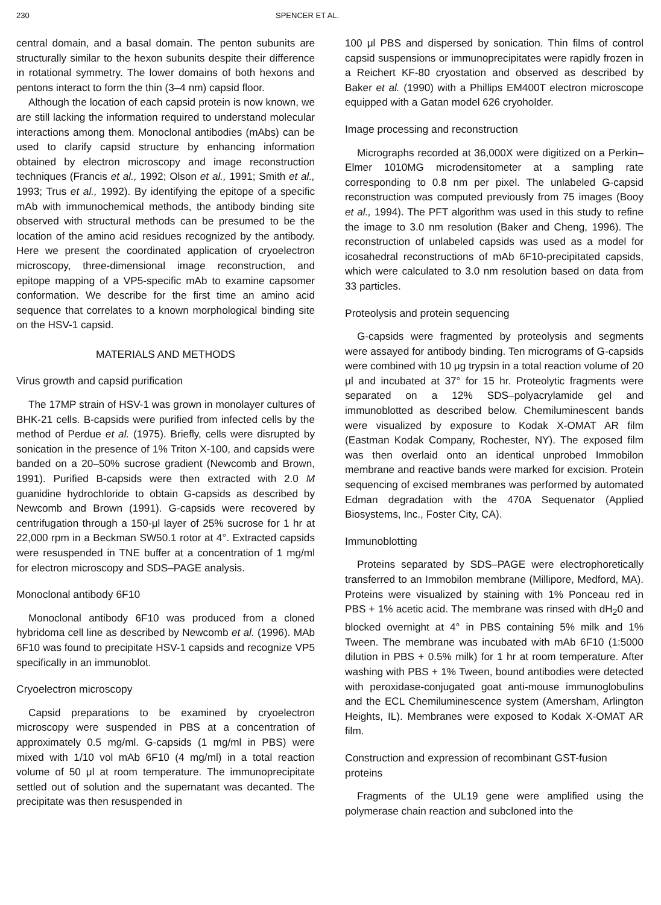230 SPENCER ET AL.
central domain, and a basal domain. The penton subunits are structurally similar to the hexon subunits despite their difference in rotational symmetry. The lower domains of both hexons and pentons interact to form the thin (3–4 nm) capsid floor.
Although the location of each capsid protein is now known, we are still lacking the information required to understand molecular interactions among them. Monoclonal antibodies (mAbs) can be used to clarify capsid structure by enhancing information obtained by electron microscopy and image reconstruction techniques (Francis et al., 1992; Olson et al., 1991; Smith et al., 1993; Trus et al., 1992). By identifying the epitope of a specific mAb with immunochemical methods, the antibody binding site observed with structural methods can be presumed to be the location of the amino acid residues recognized by the antibody. Here we present the coordinated application of cryoelectron microscopy, three-dimensional image reconstruction, and epitope mapping of a VP5-specific mAb to examine capsomer conformation. We describe for the first time an amino acid sequence that correlates to a known morphological binding site on the HSV-1 capsid.
MATERIALS AND METHODS
Virus growth and capsid purification
The 17MP strain of HSV-1 was grown in monolayer cultures of BHK-21 cells. B-capsids were purified from infected cells by the method of Perdue et al. (1975). Briefly, cells were disrupted by sonication in the presence of 1% Triton X-100, and capsids were banded on a 20–50% sucrose gradient (Newcomb and Brown, 1991). Purified B-capsids were then extracted with 2.0 M guanidine hydrochloride to obtain G-capsids as described by Newcomb and Brown (1991). G-capsids were recovered by centrifugation through a 150-μl layer of 25% sucrose for 1 hr at 22,000 rpm in a Beckman SW50.1 rotor at 4°. Extracted capsids were resuspended in TNE buffer at a concentration of 1 mg/ml for electron microscopy and SDS–PAGE analysis.
Monoclonal antibody 6F10
Monoclonal antibody 6F10 was produced from a cloned hybridoma cell line as described by Newcomb et al. (1996). MAb 6F10 was found to precipitate HSV-1 capsids and recognize VP5 specifically in an immunoblot.
Cryoelectron microscopy
Capsid preparations to be examined by cryoelectron microscopy were suspended in PBS at a concentration of approximately 0.5 mg/ml. G-capsids (1 mg/ml in PBS) were mixed with 1/10 vol mAb 6F10 (4 mg/ml) in a total reaction volume of 50 μl at room temperature. The immunoprecipitate settled out of solution and the supernatant was decanted. The precipitate was then resuspended in
100 μl PBS and dispersed by sonication. Thin films of control capsid suspensions or immunoprecipitates were rapidly frozen in a Reichert KF-80 cryostation and observed as described by Baker et al. (1990) with a Phillips EM400T electron microscope equipped with a Gatan model 626 cryoholder.
Image processing and reconstruction
Micrographs recorded at 36,000X were digitized on a Perkin–Elmer 1010MG microdensitometer at a sampling rate corresponding to 0.8 nm per pixel. The unlabeled G-capsid reconstruction was computed previously from 75 images (Booy et al., 1994). The PFT algorithm was used in this study to refine the image to 3.0 nm resolution (Baker and Cheng, 1996). The reconstruction of unlabeled capsids was used as a model for icosahedral reconstructions of mAb 6F10-precipitated capsids, which were calculated to 3.0 nm resolution based on data from 33 particles.
Proteolysis and protein sequencing
G-capsids were fragmented by proteolysis and segments were assayed for antibody binding. Ten micrograms of G-capsids were combined with 10 μg trypsin in a total reaction volume of 20 μl and incubated at 37° for 15 hr. Proteolytic fragments were separated on a 12% SDS–polyacrylamide gel and immunoblotted as described below. Chemiluminescent bands were visualized by exposure to Kodak X-OMAT AR film (Eastman Kodak Company, Rochester, NY). The exposed film was then overlaid onto an identical unprobed Immobilon membrane and reactive bands were marked for excision. Protein sequencing of excised membranes was performed by automated Edman degradation with the 470A Sequenator (Applied Biosystems, Inc., Foster City, CA).
Immunoblotting
Proteins separated by SDS–PAGE were electrophoretically transferred to an Immobilon membrane (Millipore, Medford, MA). Proteins were visualized by staining with 1% Ponceau red in PBS + 1% acetic acid. The membrane was rinsed with dH<sub>2</sub>0 and blocked overnight at 4° in PBS containing 5% milk and 1% Tween. The membrane was incubated with mAb 6F10 (1:5000 dilution in PBS + 0.5% milk) for 1 hr at room temperature. After washing with PBS + 1% Tween, bound antibodies were detected with peroxidase-conjugated goat anti-mouse immunoglobulins and the ECL Chemiluminescence system (Amersham, Arlington Heights, IL). Membranes were exposed to Kodak X-OMAT AR film.
Construction and expression of recombinant GST-fusion proteins
Fragments of the UL19 gene were amplified using the polymerase chain reaction and subcloned into the